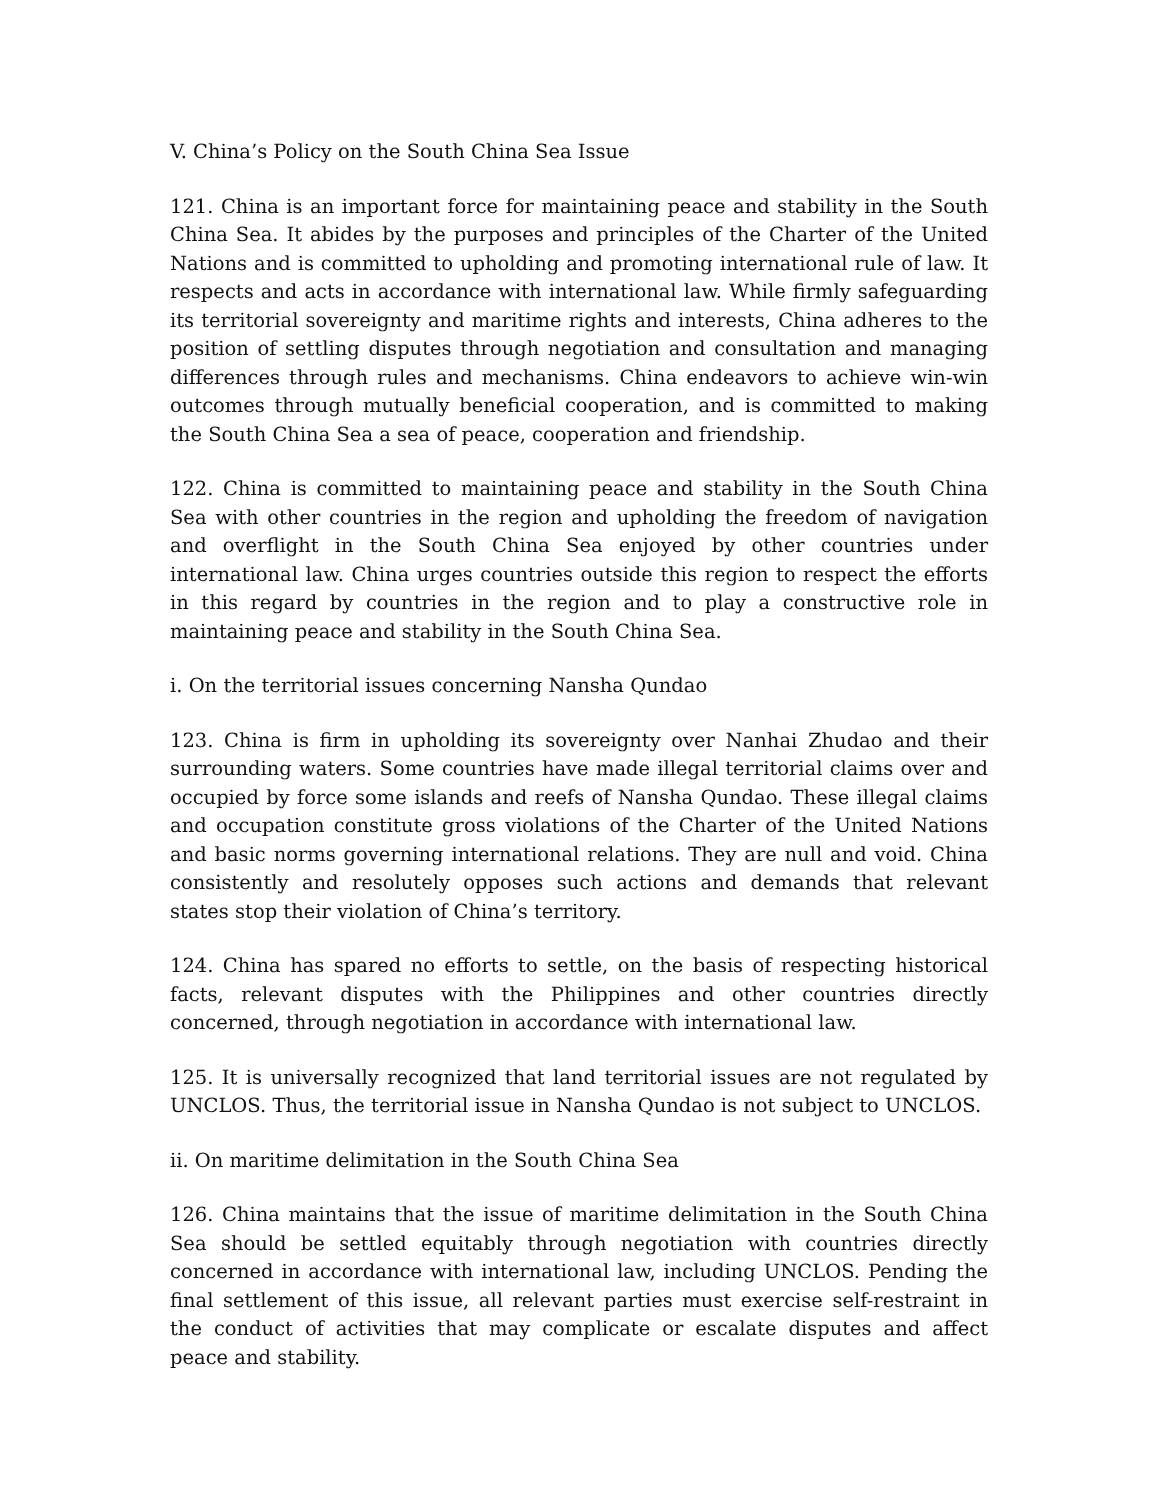V. China’s Policy on the South China Sea Issue
121. China is an important force for maintaining peace and stability in the South China Sea. It abides by the purposes and principles of the Charter of the United Nations and is committed to upholding and promoting international rule of law. It respects and acts in accordance with international law. While firmly safeguarding its territorial sovereignty and maritime rights and interests, China adheres to the position of settling disputes through negotiation and consultation and managing differences through rules and mechanisms. China endeavors to achieve win-win outcomes through mutually beneficial cooperation, and is committed to making the South China Sea a sea of peace, cooperation and friendship.
122. China is committed to maintaining peace and stability in the South China Sea with other countries in the region and upholding the freedom of navigation and overflight in the South China Sea enjoyed by other countries under international law. China urges countries outside this region to respect the efforts in this regard by countries in the region and to play a constructive role in maintaining peace and stability in the South China Sea.
i. On the territorial issues concerning Nansha Qundao
123. China is firm in upholding its sovereignty over Nanhai Zhudao and their surrounding waters. Some countries have made illegal territorial claims over and occupied by force some islands and reefs of Nansha Qundao. These illegal claims and occupation constitute gross violations of the Charter of the United Nations and basic norms governing international relations. They are null and void. China consistently and resolutely opposes such actions and demands that relevant states stop their violation of China’s territory.
124. China has spared no efforts to settle, on the basis of respecting historical facts, relevant disputes with the Philippines and other countries directly concerned, through negotiation in accordance with international law.
125. It is universally recognized that land territorial issues are not regulated by UNCLOS. Thus, the territorial issue in Nansha Qundao is not subject to UNCLOS.
ii. On maritime delimitation in the South China Sea
126. China maintains that the issue of maritime delimitation in the South China Sea should be settled equitably through negotiation with countries directly concerned in accordance with international law, including UNCLOS. Pending the final settlement of this issue, all relevant parties must exercise self-restraint in the conduct of activities that may complicate or escalate disputes and affect peace and stability.